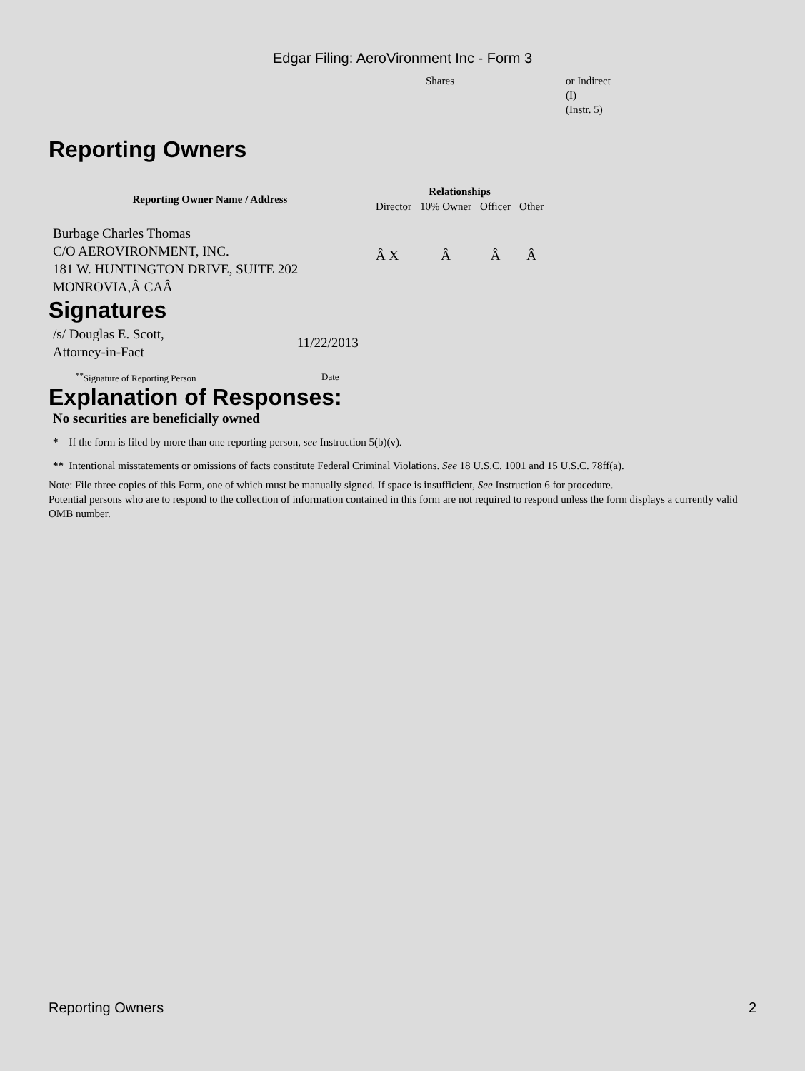Edgar Filing: AeroVironment Inc - Form 3
Shares
or Indirect
(I)
(Instr. 5)
Reporting Owners
| Reporting Owner Name / Address | Relationships | | | |
| --- | --- | --- | --- | --- |
| | Director | 10% Owner | Officer | Other |
| Burbage Charles Thomas C/O AEROVIRONMENT, INC. 181 W. HUNTINGTON DRIVE, SUITE 202 MONROVIA,Â CAÂ | Â X | Â | Â | Â |
Signatures
| /s/ Douglas E. Scott, Attorney-in-Fact | 11/22/2013 |
| <sup>**</sup> Signature of Reporting Person | Date |
Explanation of Responses:
No securities are beneficially owned
* If the form is filed by more than one reporting person, see Instruction 5(b)(v).
** Intentional misstatements or omissions of facts constitute Federal Criminal Violations. See 18 U.S.C. 1001 and 15 U.S.C. 78ff(a).
Note: File three copies of this Form, one of which must be manually signed. If space is insufficient, See Instruction 6 for procedure.
Potential persons who are to respond to the collection of information contained in this form are not required to respond unless the form displays a currently valid OMB number.
Reporting Owners 2